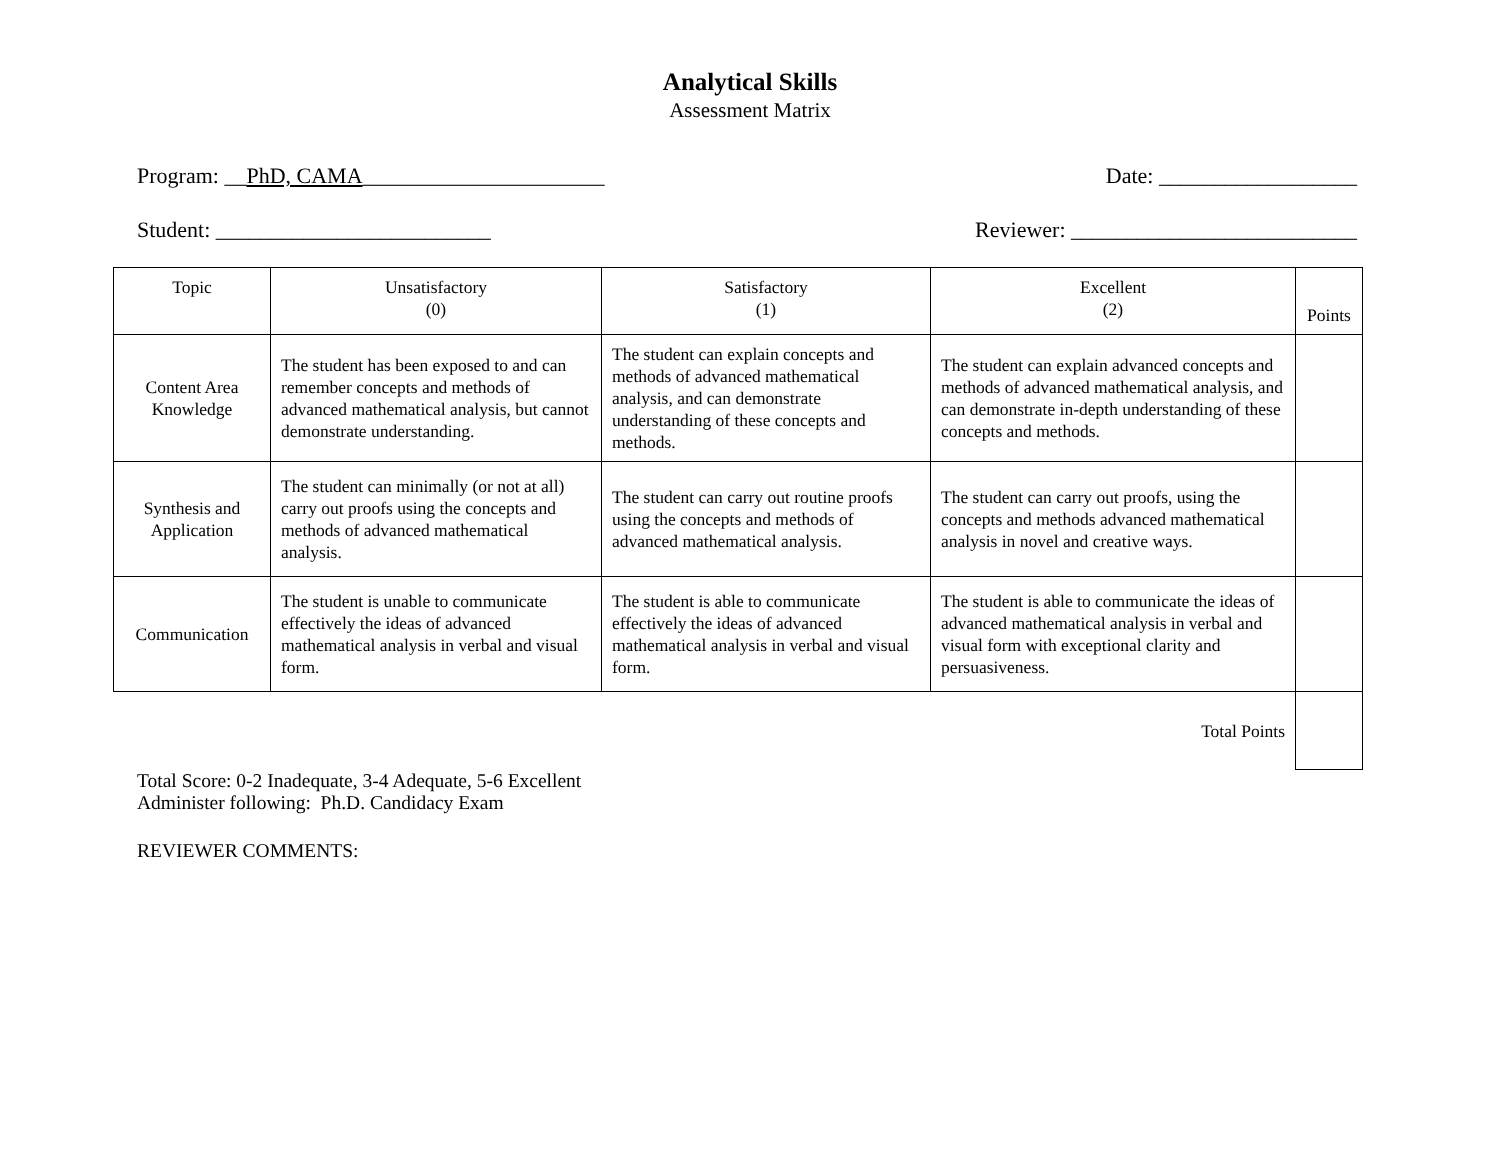Analytical Skills
Assessment Matrix
Program: __PhD, CAMA______________________ Date: __________________
Student: _________________________ Reviewer: __________________________
| Topic | Unsatisfactory (0) | Satisfactory (1) | Excellent (2) | Points |
| --- | --- | --- | --- | --- |
| Content Area Knowledge | The student has been exposed to and can remember concepts and methods of advanced mathematical analysis, but cannot demonstrate understanding. | The student can explain concepts and methods of advanced mathematical analysis, and can demonstrate understanding of these concepts and methods. | The student can explain advanced concepts and methods of advanced mathematical analysis, and can demonstrate in-depth understanding of these concepts and methods. | |
| Synthesis and Application | The student can minimally (or not at all) carry out proofs using the concepts and methods of advanced mathematical analysis. | The student can carry out routine proofs using the concepts and methods of advanced mathematical analysis. | The student can carry out proofs, using the concepts and methods advanced mathematical analysis in novel and creative ways. | |
| Communication | The student is unable to communicate effectively the ideas of advanced mathematical analysis in verbal and visual form. | The student is able to communicate effectively the ideas of advanced mathematical analysis in verbal and visual form. | The student is able to communicate the ideas of advanced mathematical analysis in verbal and visual form with exceptional clarity and persuasiveness. | |
| | | | Total Points | |
Total Score: 0-2 Inadequate, 3-4 Adequate, 5-6 Excellent
Administer following: Ph.D. Candidacy Exam
REVIEWER COMMENTS: